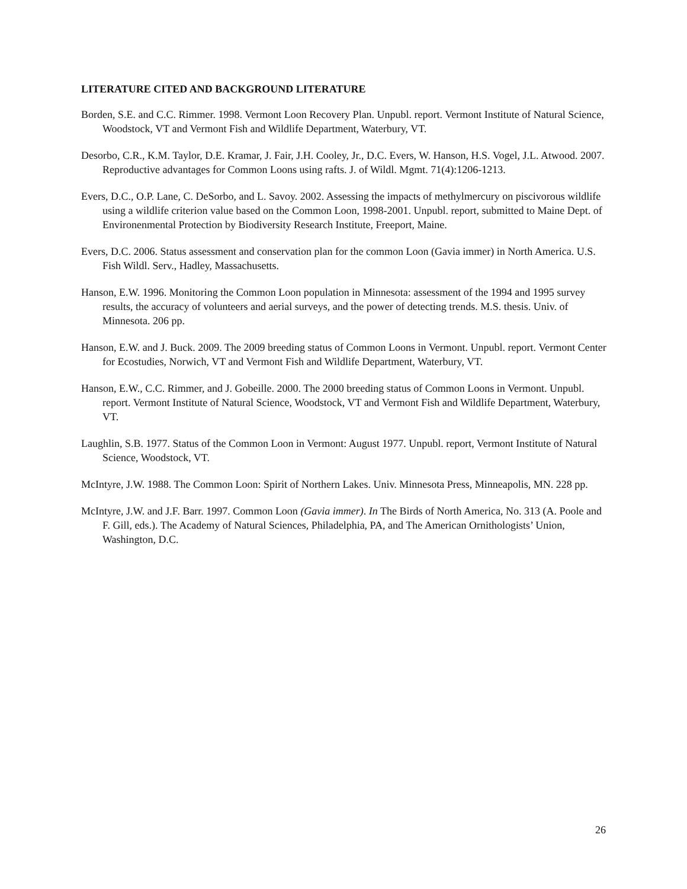LITERATURE CITED AND BACKGROUND LITERATURE
Borden, S.E. and C.C. Rimmer. 1998. Vermont Loon Recovery Plan. Unpubl. report. Vermont Institute of Natural Science, Woodstock, VT and Vermont Fish and Wildlife Department, Waterbury, VT.
Desorbo, C.R., K.M. Taylor, D.E. Kramar, J. Fair, J.H. Cooley, Jr., D.C. Evers, W. Hanson, H.S. Vogel, J.L. Atwood. 2007. Reproductive advantages for Common Loons using rafts. J. of Wildl. Mgmt. 71(4):1206-1213.
Evers, D.C., O.P. Lane, C. DeSorbo, and L. Savoy. 2002. Assessing the impacts of methylmercury on piscivorous wildlife using a wildlife criterion value based on the Common Loon, 1998-2001. Unpubl. report, submitted to Maine Dept. of Environenmental Protection by Biodiversity Research Institute, Freeport, Maine.
Evers, D.C. 2006. Status assessment and conservation plan for the common Loon (Gavia immer) in North America. U.S. Fish Wildl. Serv., Hadley, Massachusetts.
Hanson, E.W. 1996. Monitoring the Common Loon population in Minnesota: assessment of the 1994 and 1995 survey results, the accuracy of volunteers and aerial surveys, and the power of detecting trends. M.S. thesis. Univ. of Minnesota. 206 pp.
Hanson, E.W. and J. Buck. 2009. The 2009 breeding status of Common Loons in Vermont. Unpubl. report. Vermont Center for Ecostudies, Norwich, VT and Vermont Fish and Wildlife Department, Waterbury, VT.
Hanson, E.W., C.C. Rimmer, and J. Gobeille. 2000. The 2000 breeding status of Common Loons in Vermont. Unpubl. report. Vermont Institute of Natural Science, Woodstock, VT and Vermont Fish and Wildlife Department, Waterbury, VT.
Laughlin, S.B. 1977. Status of the Common Loon in Vermont: August 1977. Unpubl. report, Vermont Institute of Natural Science, Woodstock, VT.
McIntyre, J.W. 1988. The Common Loon: Spirit of Northern Lakes. Univ. Minnesota Press, Minneapolis, MN. 228 pp.
McIntyre, J.W. and J.F. Barr. 1997. Common Loon (Gavia immer). In The Birds of North America, No. 313 (A. Poole and F. Gill, eds.). The Academy of Natural Sciences, Philadelphia, PA, and The American Ornithologists’ Union, Washington, D.C.
26